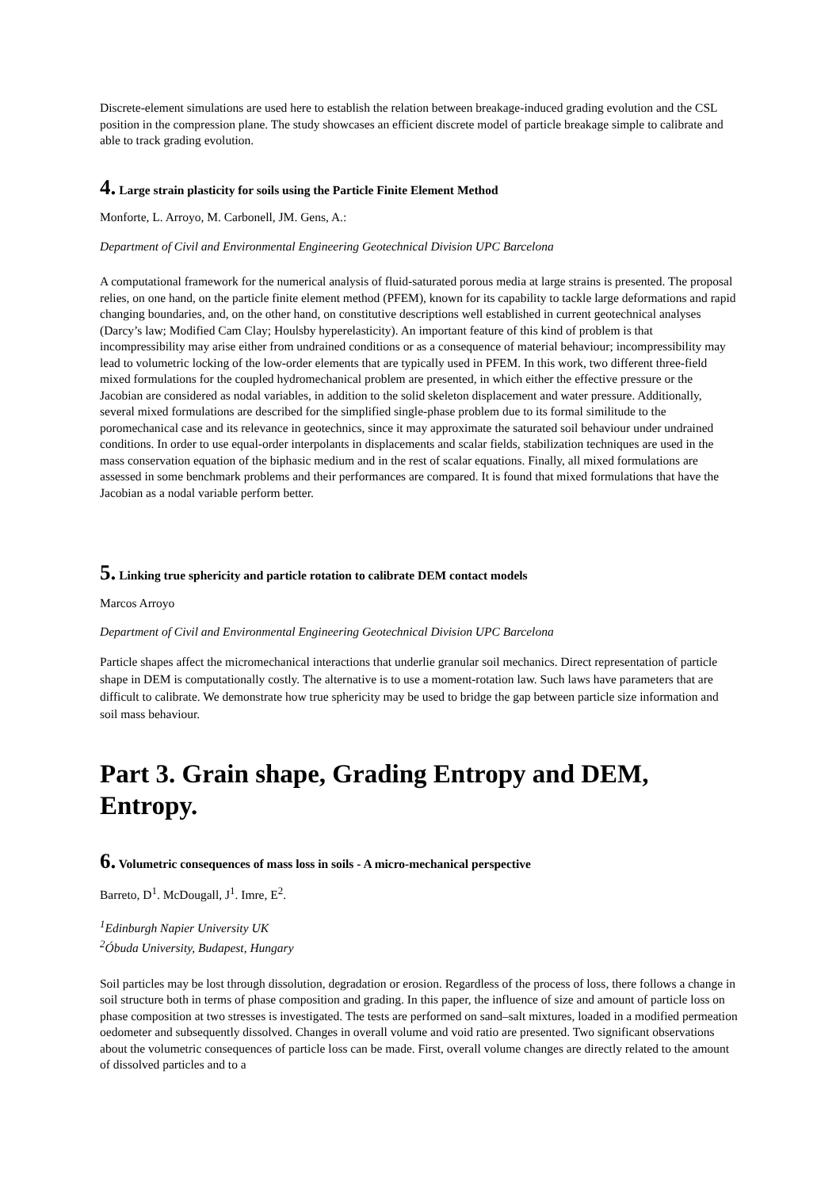Discrete-element simulations are used here to establish the relation between breakage-induced grading evolution and the CSL position in the compression plane. The study showcases an efficient discrete model of particle breakage simple to calibrate and able to track grading evolution.
4. Large strain plasticity for soils using the Particle Finite Element Method
Monforte, L. Arroyo, M. Carbonell, JM. Gens, A.:
Department of Civil and Environmental Engineering Geotechnical Division UPC Barcelona
A computational framework for the numerical analysis of fluid-saturated porous media at large strains is presented. The proposal relies, on one hand, on the particle finite element method (PFEM), known for its capability to tackle large deformations and rapid changing boundaries, and, on the other hand, on constitutive descriptions well established in current geotechnical analyses (Darcy’s law; Modified Cam Clay; Houlsby hyperelasticity). An important feature of this kind of problem is that incompressibility may arise either from undrained conditions or as a consequence of material behaviour; incompressibility may lead to volumetric locking of the low-order elements that are typically used in PFEM. In this work, two different three-field mixed formulations for the coupled hydromechanical problem are presented, in which either the effective pressure or the Jacobian are considered as nodal variables, in addition to the solid skeleton displacement and water pressure. Additionally, several mixed formulations are described for the simplified single-phase problem due to its formal similitude to the poromechanical case and its relevance in geotechnics, since it may approximate the saturated soil behaviour under undrained conditions. In order to use equal-order interpolants in displacements and scalar fields, stabilization techniques are used in the mass conservation equation of the biphasic medium and in the rest of scalar equations. Finally, all mixed formulations are assessed in some benchmark problems and their performances are compared. It is found that mixed formulations that have the Jacobian as a nodal variable perform better.
5. Linking true sphericity and particle rotation to calibrate DEM contact models
Marcos Arroyo
Department of Civil and Environmental Engineering Geotechnical Division UPC Barcelona
Particle shapes affect the micromechanical interactions that underlie granular soil mechanics. Direct representation of particle shape in DEM is computationally costly. The alternative is to use a moment-rotation law. Such laws have parameters that are difficult to calibrate. We demonstrate how true sphericity may be used to bridge the gap between particle size information and soil mass behaviour.
Part 3. Grain shape, Grading Entropy and DEM, Entropy.
6. Volumetric consequences of mass loss in soils - A micro-mechanical perspective
Barreto, D<sup>1</sup>. McDougall, J<sup>1</sup>. Imre, E<sup>2</sup>.
<sup>1</sup> Edinburgh Napier University UK
<sup>2</sup> Óbuda University, Budapest, Hungary
Soil particles may be lost through dissolution, degradation or erosion. Regardless of the process of loss, there follows a change in soil structure both in terms of phase composition and grading. In this paper, the influence of size and amount of particle loss on phase composition at two stresses is investigated. The tests are performed on sand–salt mixtures, loaded in a modified permeation oedometer and subsequently dissolved. Changes in overall volume and void ratio are presented. Two significant observations about the volumetric consequences of particle loss can be made. First, overall volume changes are directly related to the amount of dissolved particles and to a